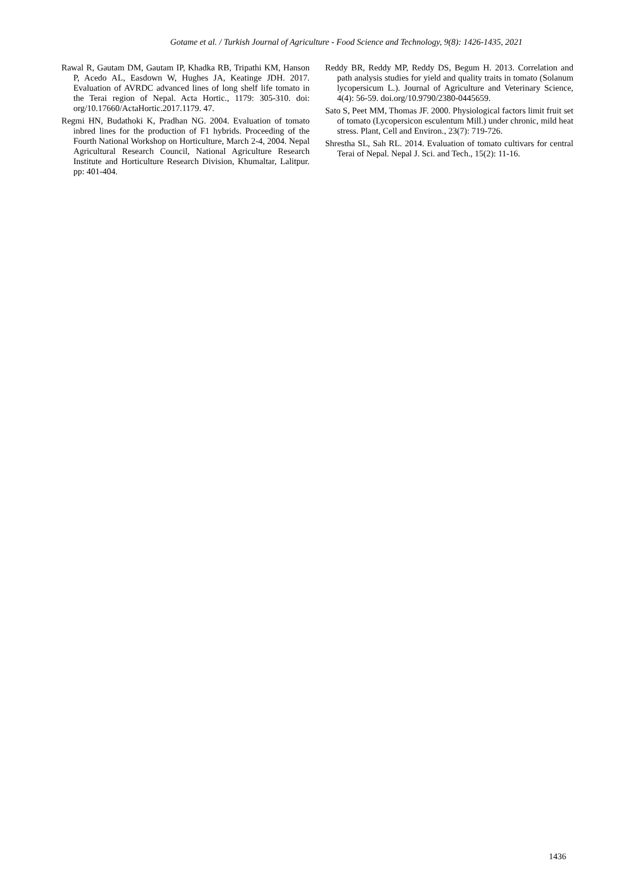Gotame et al. / Turkish Journal of Agriculture - Food Science and Technology, 9(8): 1426-1435, 2021
Rawal R, Gautam DM, Gautam IP, Khadka RB, Tripathi KM, Hanson P, Acedo AL, Easdown W, Hughes JA, Keatinge JDH. 2017. Evaluation of AVRDC advanced lines of long shelf life tomato in the Terai region of Nepal. Acta Hortic., 1179: 305-310. doi: org/10.17660/ActaHortic.2017.1179. 47.
Regmi HN, Budathoki K, Pradhan NG. 2004. Evaluation of tomato inbred lines for the production of F1 hybrids. Proceeding of the Fourth National Workshop on Horticulture, March 2-4, 2004. Nepal Agricultural Research Council, National Agriculture Research Institute and Horticulture Research Division, Khumaltar, Lalitpur. pp: 401-404.
Reddy BR, Reddy MP, Reddy DS, Begum H. 2013. Correlation and path analysis studies for yield and quality traits in tomato (Solanum lycopersicum L.). Journal of Agriculture and Veterinary Science, 4(4): 56-59. doi.org/10.9790/2380-0445659.
Sato S, Peet MM, Thomas JF. 2000. Physiological factors limit fruit set of tomato (Lycopersicon esculentum Mill.) under chronic, mild heat stress. Plant, Cell and Environ., 23(7): 719-726.
Shrestha SL, Sah RL. 2014. Evaluation of tomato cultivars for central Terai of Nepal. Nepal J. Sci. and Tech., 15(2): 11-16.
1436